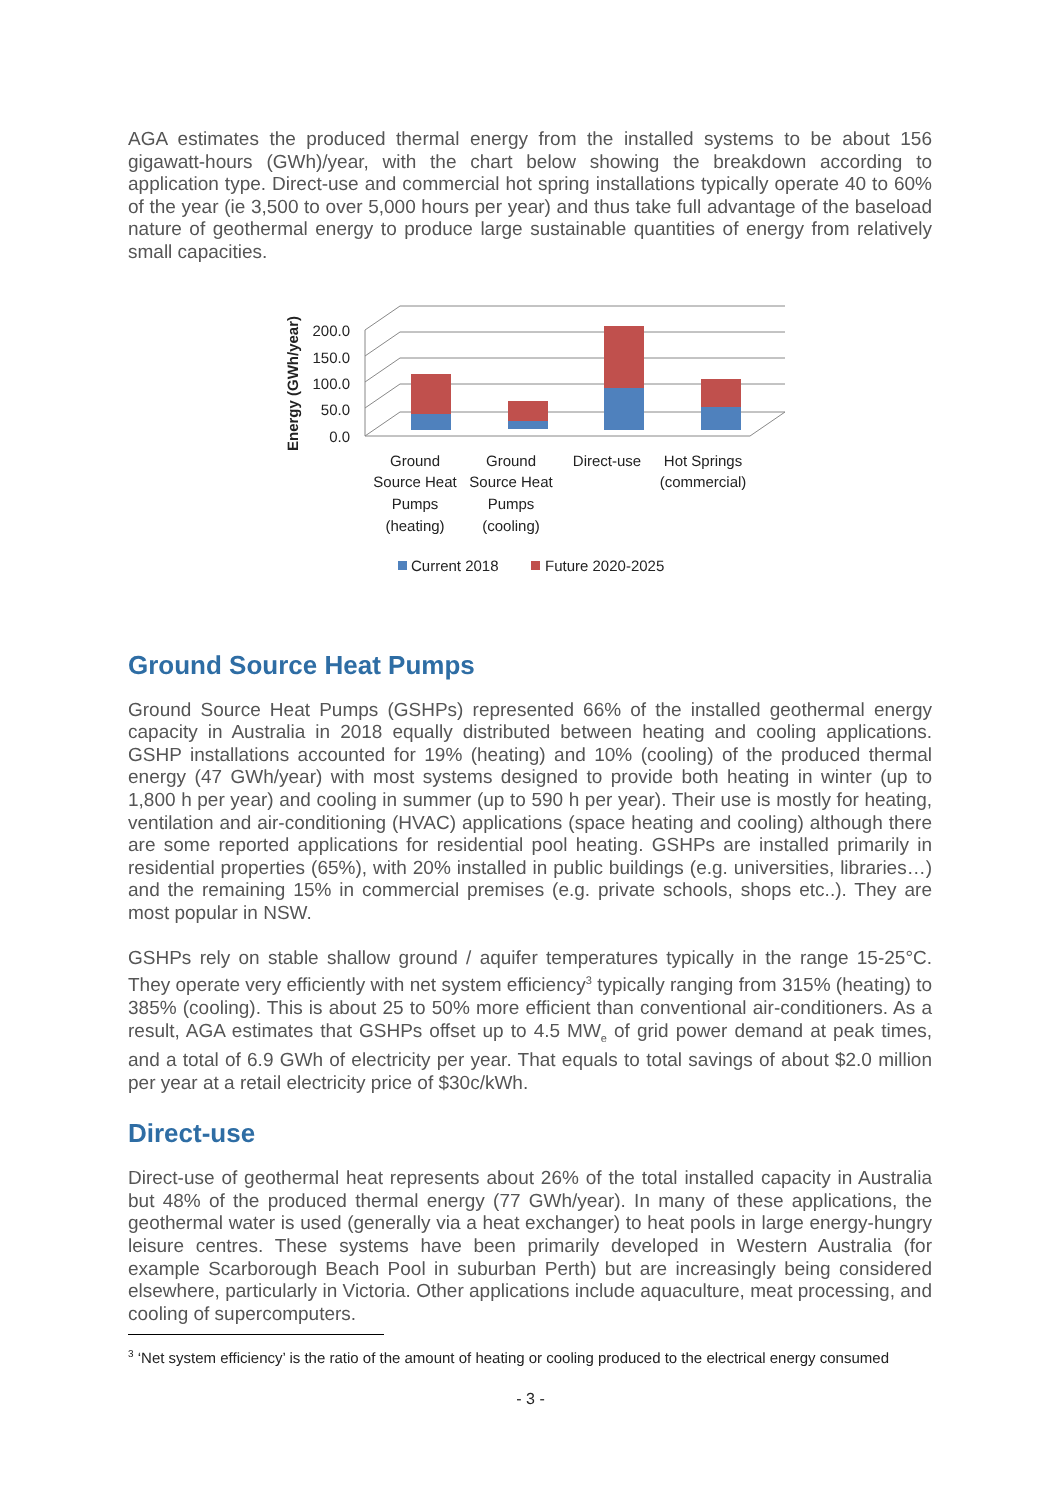AGA estimates the produced thermal energy from the installed systems to be about 156 gigawatt-hours (GWh)/year, with the chart below showing the breakdown according to application type. Direct-use and commercial hot spring installations typically operate 40 to 60% of the year (ie 3,500 to over 5,000 hours per year) and thus take full advantage of the baseload nature of geothermal energy to produce large sustainable quantities of energy from relatively small capacities.
200.0
150.0
100.0
50.0
0.0
Energy (GWh/year)
Ground
Source Heat
Pumps
(heating)
Ground
Source Heat
Pumps
(cooling)
Direct-use
Hot Springs
(commercial)
Current 2018
Future 2020-2025
Ground Source Heat Pumps
Ground Source Heat Pumps (GSHPs) represented 66% of the installed geothermal energy capacity in Australia in 2018 equally distributed between heating and cooling applications. GSHP installations accounted for 19% (heating) and 10% (cooling) of the produced thermal energy (47 GWh/year) with most systems designed to provide both heating in winter (up to 1,800 h per year) and cooling in summer (up to 590 h per year). Their use is mostly for heating, ventilation and air-conditioning (HVAC) applications (space heating and cooling) although there are some reported applications for residential pool heating. GSHPs are installed primarily in residential properties (65%), with 20% installed in public buildings (e.g. universities, libraries…) and the remaining 15% in commercial premises (e.g. private schools, shops etc..). They are most popular in NSW.
GSHPs rely on stable shallow ground / aquifer temperatures typically in the range 15-25°C. They operate very efficiently with net system efficiency<sup>3</sup> typically ranging from 315% (heating) to 385% (cooling). This is about 25 to 50% more efficient than conventional air-conditioners. As a result, AGA estimates that GSHPs offset up to 4.5 MW<sub>e</sub> of grid power demand at peak times, and a total of 6.9 GWh of electricity per year. That equals to total savings of about $2.0 million per year at a retail electricity price of $30c/kWh.
Direct-use
Direct-use of geothermal heat represents about 26% of the total installed capacity in Australia but 48% of the produced thermal energy (77 GWh/year). In many of these applications, the geothermal water is used (generally via a heat exchanger) to heat pools in large energy-hungry leisure centres. These systems have been primarily developed in Western Australia (for example Scarborough Beach Pool in suburban Perth) but are increasingly being considered elsewhere, particularly in Victoria. Other applications include aquaculture, meat processing, and cooling of supercomputers.
<sup>3</sup> ‘Net system efficiency’ is the ratio of the amount of heating or cooling produced to the electrical energy consumed
- 3 -